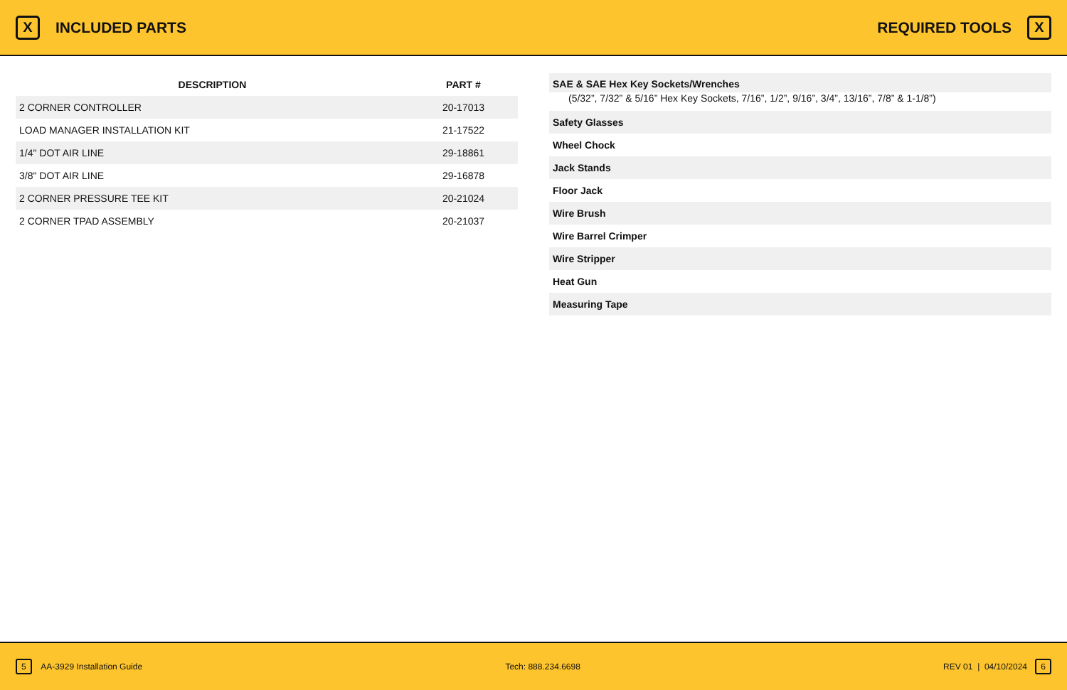X
INCLUDED PARTS
REQUIRED TOOLS
X
| DESCRIPTION | PART # |
| --- | --- |
| 2 CORNER CONTROLLER | 20-17013 |
| LOAD MANAGER INSTALLATION KIT | 21-17522 |
| 1/4" DOT AIR LINE | 29-18861 |
| 3/8" DOT AIR LINE | 29-16878 |
| 2 CORNER PRESSURE TEE KIT | 20-21024 |
| 2 CORNER TPAD ASSEMBLY | 20-21037 |
SAE & SAE Hex Key Sockets/Wrenches
(5/32”, 7/32” & 5/16” Hex Key Sockets, 7/16”, 1/2”, 9/16”, 3/4”, 13/16”, 7/8” & 1-1/8”)
Safety Glasses
Wheel Chock
Jack Stands
Floor Jack
Wire Brush
Wire Barrel Crimper
Wire Stripper
Heat Gun
Measuring Tape
5 AA-3929 Installation Guide Tech: 888.234.6698 REV 01 | 04/10/2024 6